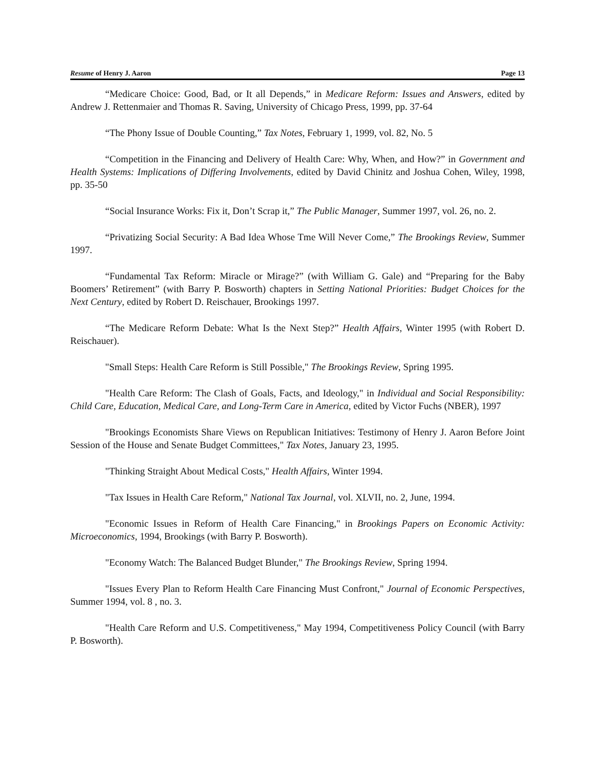Resume of Henry J. Aaron Page 13
“Medicare Choice: Good, Bad, or It all Depends,” in Medicare Reform: Issues and Answers, edited by Andrew J. Rettenmaier and Thomas R. Saving, University of Chicago Press, 1999, pp. 37-64
“The Phony Issue of Double Counting,” Tax Notes, February 1, 1999, vol. 82, No. 5
“Competition in the Financing and Delivery of Health Care: Why, When, and How?” in Government and Health Systems: Implications of Differing Involvements, edited by David Chinitz and Joshua Cohen, Wiley, 1998, pp. 35-50
“Social Insurance Works: Fix it, Don’t Scrap it,” The Public Manager, Summer 1997, vol. 26, no. 2.
“Privatizing Social Security: A Bad Idea Whose Tme Will Never Come,” The Brookings Review, Summer 1997.
“Fundamental Tax Reform: Miracle or Mirage?” (with William G. Gale) and “Preparing for the Baby Boomers’ Retirement” (with Barry P. Bosworth) chapters in Setting National Priorities: Budget Choices for the Next Century, edited by Robert D. Reischauer, Brookings 1997.
“The Medicare Reform Debate: What Is the Next Step?” Health Affairs, Winter 1995 (with Robert D. Reischauer).
"Small Steps: Health Care Reform is Still Possible," The Brookings Review, Spring 1995.
"Health Care Reform: The Clash of Goals, Facts, and Ideology," in Individual and Social Responsibility: Child Care, Education, Medical Care, and Long-Term Care in America, edited by Victor Fuchs (NBER), 1997
"Brookings Economists Share Views on Republican Initiatives: Testimony of Henry J. Aaron Before Joint Session of the House and Senate Budget Committees," Tax Notes, January 23, 1995.
"Thinking Straight About Medical Costs," Health Affairs, Winter 1994.
"Tax Issues in Health Care Reform," National Tax Journal, vol. XLVII, no. 2, June, 1994.
"Economic Issues in Reform of Health Care Financing," in Brookings Papers on Economic Activity: Microeconomics, 1994, Brookings (with Barry P. Bosworth).
"Economy Watch: The Balanced Budget Blunder," The Brookings Review, Spring 1994.
"Issues Every Plan to Reform Health Care Financing Must Confront," Journal of Economic Perspectives, Summer 1994, vol. 8 , no. 3.
"Health Care Reform and U.S. Competitiveness," May 1994, Competitiveness Policy Council (with Barry P. Bosworth).